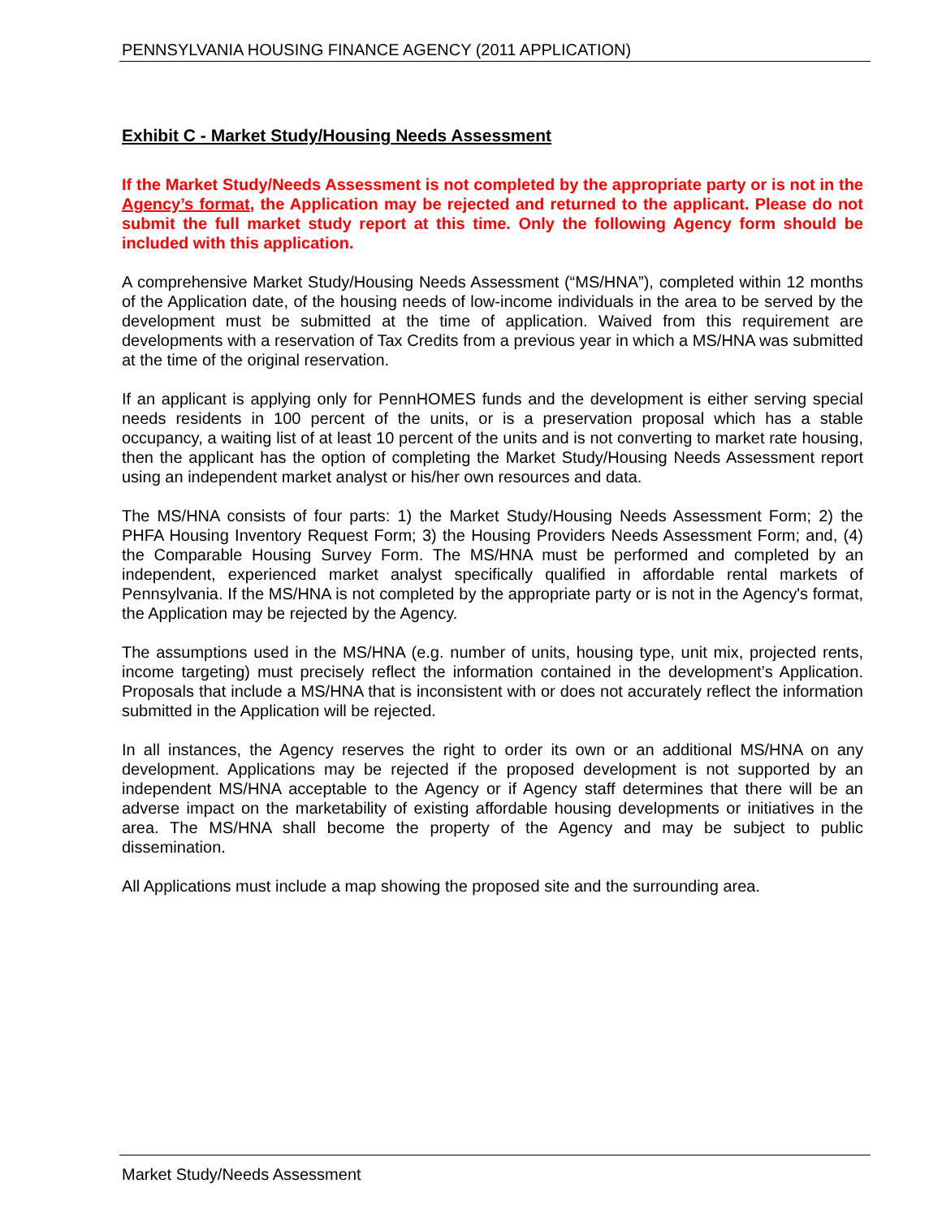PENNSYLVANIA HOUSING FINANCE AGENCY (2011 APPLICATION)
Exhibit C - Market Study/Housing Needs Assessment
If the Market Study/Needs Assessment is not completed by the appropriate party or is not in the Agency’s format, the Application may be rejected and returned to the applicant. Please do not submit the full market study report at this time. Only the following Agency form should be included with this application.
A comprehensive Market Study/Housing Needs Assessment (“MS/HNA”), completed within 12 months of the Application date, of the housing needs of low-income individuals in the area to be served by the development must be submitted at the time of application. Waived from this requirement are developments with a reservation of Tax Credits from a previous year in which a MS/HNA was submitted at the time of the original reservation.
If an applicant is applying only for PennHOMES funds and the development is either serving special needs residents in 100 percent of the units, or is a preservation proposal which has a stable occupancy, a waiting list of at least 10 percent of the units and is not converting to market rate housing, then the applicant has the option of completing the Market Study/Housing Needs Assessment report using an independent market analyst or his/her own resources and data.
The MS/HNA consists of four parts: 1) the Market Study/Housing Needs Assessment Form; 2) the PHFA Housing Inventory Request Form; 3) the Housing Providers Needs Assessment Form; and, (4) the Comparable Housing Survey Form. The MS/HNA must be performed and completed by an independent, experienced market analyst specifically qualified in affordable rental markets of Pennsylvania. If the MS/HNA is not completed by the appropriate party or is not in the Agency's format, the Application may be rejected by the Agency.
The assumptions used in the MS/HNA (e.g. number of units, housing type, unit mix, projected rents, income targeting) must precisely reflect the information contained in the development’s Application. Proposals that include a MS/HNA that is inconsistent with or does not accurately reflect the information submitted in the Application will be rejected.
In all instances, the Agency reserves the right to order its own or an additional MS/HNA on any development. Applications may be rejected if the proposed development is not supported by an independent MS/HNA acceptable to the Agency or if Agency staff determines that there will be an adverse impact on the marketability of existing affordable housing developments or initiatives in the area. The MS/HNA shall become the property of the Agency and may be subject to public dissemination.
All Applications must include a map showing the proposed site and the surrounding area.
Market Study/Needs Assessment